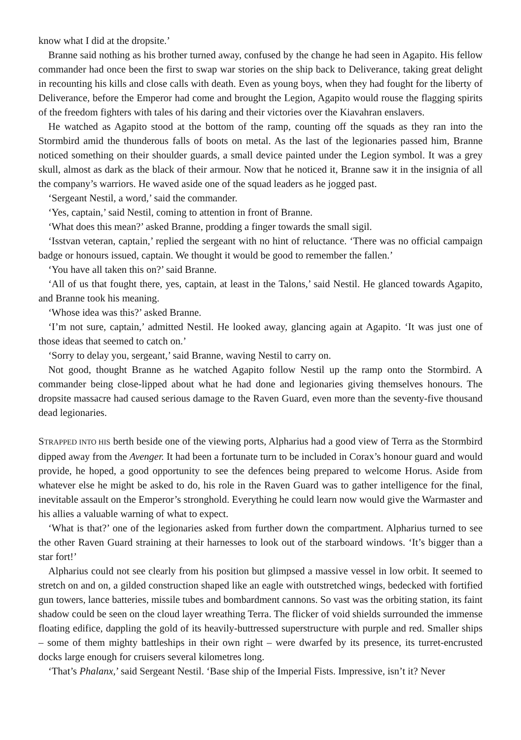know what I did at the dropsite.’
Branne said nothing as his brother turned away, confused by the change he had seen in Agapito. His fellow commander had once been the first to swap war stories on the ship back to Deliverance, taking great delight in recounting his kills and close calls with death. Even as young boys, when they had fought for the liberty of Deliverance, before the Emperor had come and brought the Legion, Agapito would rouse the flagging spirits of the freedom fighters with tales of his daring and their victories over the Kiavahran enslavers.
He watched as Agapito stood at the bottom of the ramp, counting off the squads as they ran into the Stormbird amid the thunderous falls of boots on metal. As the last of the legionaries passed him, Branne noticed something on their shoulder guards, a small device painted under the Legion symbol. It was a grey skull, almost as dark as the black of their armour. Now that he noticed it, Branne saw it in the insignia of all the company’s warriors. He waved aside one of the squad leaders as he jogged past.
‘Sergeant Nestil, a word,’ said the commander.
‘Yes, captain,’ said Nestil, coming to attention in front of Branne.
‘What does this mean?’ asked Branne, prodding a finger towards the small sigil.
‘Isstvan veteran, captain,’ replied the sergeant with no hint of reluctance. ‘There was no official campaign badge or honours issued, captain. We thought it would be good to remember the fallen.’
‘You have all taken this on?’ said Branne.
‘All of us that fought there, yes, captain, at least in the Talons,’ said Nestil. He glanced towards Agapito, and Branne took his meaning.
‘Whose idea was this?’ asked Branne.
‘I’m not sure, captain,’ admitted Nestil. He looked away, glancing again at Agapito. ‘It was just one of those ideas that seemed to catch on.’
‘Sorry to delay you, sergeant,’ said Branne, waving Nestil to carry on.
Not good, thought Branne as he watched Agapito follow Nestil up the ramp onto the Stormbird. A commander being close-lipped about what he had done and legionaries giving themselves honours. The dropsite massacre had caused serious damage to the Raven Guard, even more than the seventy-five thousand dead legionaries.
STRAPPED INTO HIS berth beside one of the viewing ports, Alpharius had a good view of Terra as the Stormbird dipped away from the Avenger. It had been a fortunate turn to be included in Corax’s honour guard and would provide, he hoped, a good opportunity to see the defences being prepared to welcome Horus. Aside from whatever else he might be asked to do, his role in the Raven Guard was to gather intelligence for the final, inevitable assault on the Emperor’s stronghold. Everything he could learn now would give the Warmaster and his allies a valuable warning of what to expect.
‘What is that?’ one of the legionaries asked from further down the compartment. Alpharius turned to see the other Raven Guard straining at their harnesses to look out of the starboard windows. ‘It’s bigger than a star fort!’
Alpharius could not see clearly from his position but glimpsed a massive vessel in low orbit. It seemed to stretch on and on, a gilded construction shaped like an eagle with outstretched wings, bedecked with fortified gun towers, lance batteries, missile tubes and bombardment cannons. So vast was the orbiting station, its faint shadow could be seen on the cloud layer wreathing Terra. The flicker of void shields surrounded the immense floating edifice, dappling the gold of its heavily-buttressed superstructure with purple and red. Smaller ships – some of them mighty battleships in their own right – were dwarfed by its presence, its turret-encrusted docks large enough for cruisers several kilometres long.
‘That’s Phalanx,’ said Sergeant Nestil. ‘Base ship of the Imperial Fists. Impressive, isn’t it? Never